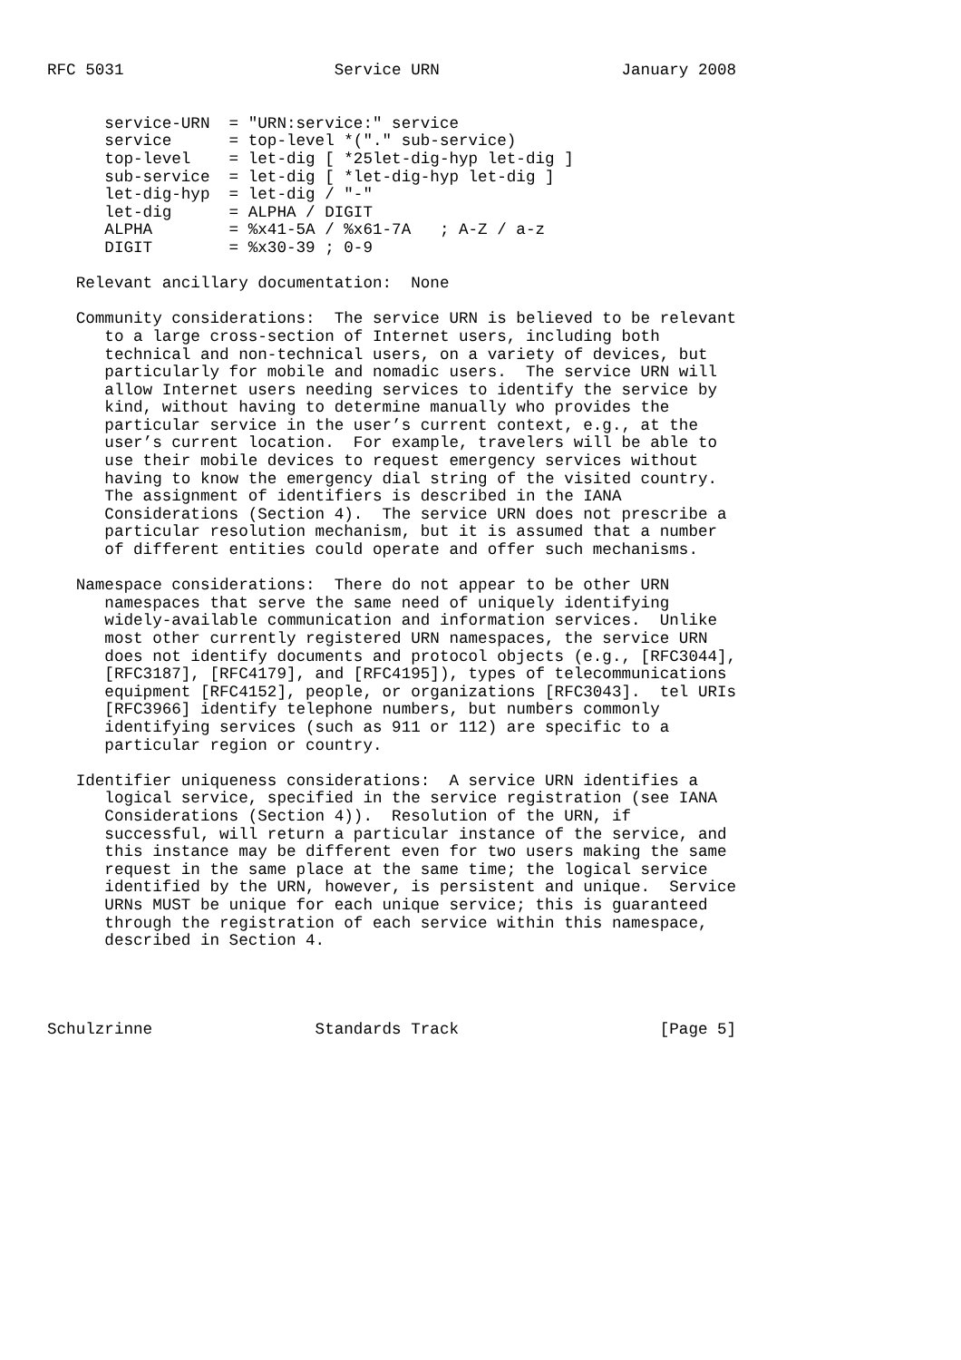RFC 5031                      Service URN                   January 2008


      service-URN  = "URN:service:" service
      service      = top-level *("." sub-service)
      top-level    = let-dig [ *25let-dig-hyp let-dig ]
      sub-service  = let-dig [ *let-dig-hyp let-dig ]
      let-dig-hyp  = let-dig / "-"
      let-dig      = ALPHA / DIGIT
      ALPHA        = %x41-5A / %x61-7A   ; A-Z / a-z
      DIGIT        = %x30-39 ; 0-9

   Relevant ancillary documentation:  None

   Community considerations:  The service URN is believed to be relevant
      to a large cross-section of Internet users, including both
      technical and non-technical users, on a variety of devices, but
      particularly for mobile and nomadic users.  The service URN will
      allow Internet users needing services to identify the service by
      kind, without having to determine manually who provides the
      particular service in the user’s current context, e.g., at the
      user’s current location.  For example, travelers will be able to
      use their mobile devices to request emergency services without
      having to know the emergency dial string of the visited country.
      The assignment of identifiers is described in the IANA
      Considerations (Section 4).  The service URN does not prescribe a
      particular resolution mechanism, but it is assumed that a number
      of different entities could operate and offer such mechanisms.

   Namespace considerations:  There do not appear to be other URN
      namespaces that serve the same need of uniquely identifying
      widely-available communication and information services.  Unlike
      most other currently registered URN namespaces, the service URN
      does not identify documents and protocol objects (e.g., [RFC3044],
      [RFC3187], [RFC4179], and [RFC4195]), types of telecommunications
      equipment [RFC4152], people, or organizations [RFC3043].  tel URIs
      [RFC3966] identify telephone numbers, but numbers commonly
      identifying services (such as 911 or 112) are specific to a
      particular region or country.

   Identifier uniqueness considerations:  A service URN identifies a
      logical service, specified in the service registration (see IANA
      Considerations (Section 4)).  Resolution of the URN, if
      successful, will return a particular instance of the service, and
      this instance may be different even for two users making the same
      request in the same place at the same time; the logical service
      identified by the URN, however, is persistent and unique.  Service
      URNs MUST be unique for each unique service; this is guaranteed
      through the registration of each service within this namespace,
      described in Section 4.




Schulzrinne                 Standards Track                     [Page 5]